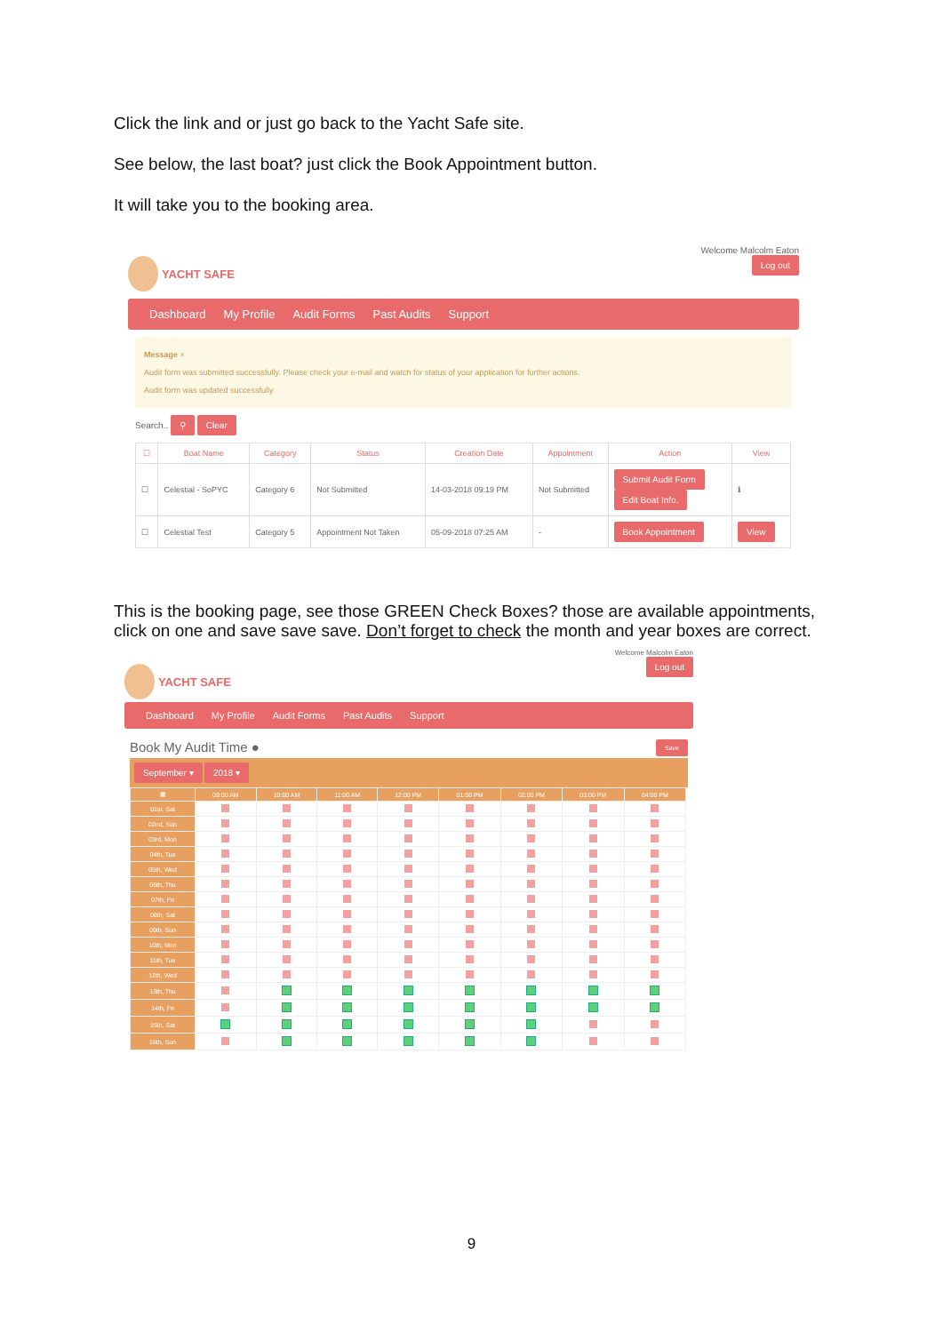Click the link and or just go back to the Yacht Safe site.
See below, the last boat? just click the Book Appointment button.
It will take you to the booking area.
YACHT SAFE
Welcome Malcolm Eaton
Log out
Dashboard My Profile Audit Forms Past Audits Support
Message ×
Audit form was submitted successfully. Please check your e-mail and watch for status of your application for further actions.
Audit form was updated successfully
Search.. ⚲ Clear
| ☐ | Boat Name | Category | Status | Creation Date | Appointment | Action | View |
| --- | --- | --- | --- | --- | --- | --- | --- |
| ☐ | Celestial - SoPYC | Category 6 | Not Submitted | 14-03-2018 09:19 PM | Not Submitted | Submit Audit Form Edit Boat Info. | ℹ |
| ☐ | Celestial Test | Category 5 | Appointment Not Taken | 05-09-2018 07:25 AM | - | Book Appointment | View |
This is the booking page, see those GREEN Check Boxes? those are available appointments, click on one and save save save. Don’t forget to check the month and year boxes are correct.
YACHT SAFE
Welcome Malcolm Eaton
Log out
Dashboard My Profile Audit Forms Past Audits Support
Book My Audit Time ● Save
September ▾ 2018 ▾
| ▦ | 09:00 AM | 10:00 AM | 11:00 AM | 12:00 PM | 01:00 PM | 02:00 PM | 03:00 PM | 04:00 PM |
| --- | --- | --- | --- | --- | --- | --- | --- | --- |
| 01st, Sat | | | | | | | | |
| 02nd, Sun | | | | | | | | |
| 03rd, Mon | | | | | | | | |
| 04th, Tue | | | | | | | | |
| 05th, Wed | | | | | | | | |
| 06th, Thu | | | | | | | | |
| 07th, Fri | | | | | | | | |
| 08th, Sat | | | | | | | | |
| 09th, Sun | | | | | | | | |
| 10th, Mon | | | | | | | | |
| 11th, Tue | | | | | | | | |
| 12th, Wed | | | | | | | | |
| 13th, Thu | | | | | | | | |
| 14th, Fri | | | | | | | | |
| 15th, Sat | | | | | | | | |
| 16th, Sun | | | | | | | | |
9